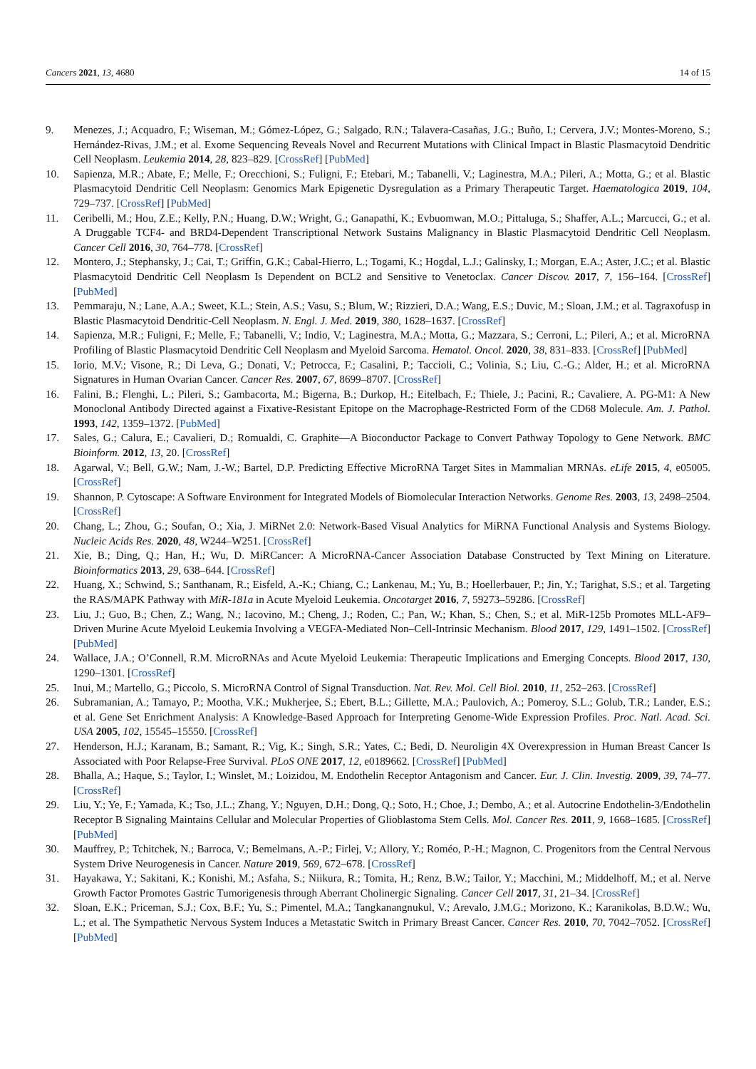Cancers 2021, 13, 4680 14 of 15
9. Menezes, J.; Acquadro, F.; Wiseman, M.; Gómez-López, G.; Salgado, R.N.; Talavera-Casañas, J.G.; Buño, I.; Cervera, J.V.; Montes-Moreno, S.; Hernández-Rivas, J.M.; et al. Exome Sequencing Reveals Novel and Recurrent Mutations with Clinical Impact in Blastic Plasmacytoid Dendritic Cell Neoplasm. Leukemia 2014, 28, 823–829. [CrossRef] [PubMed]
10. Sapienza, M.R.; Abate, F.; Melle, F.; Orecchioni, S.; Fuligni, F.; Etebari, M.; Tabanelli, V.; Laginestra, M.A.; Pileri, A.; Motta, G.; et al. Blastic Plasmacytoid Dendritic Cell Neoplasm: Genomics Mark Epigenetic Dysregulation as a Primary Therapeutic Target. Haematologica 2019, 104, 729–737. [CrossRef] [PubMed]
11. Ceribelli, M.; Hou, Z.E.; Kelly, P.N.; Huang, D.W.; Wright, G.; Ganapathi, K.; Evbuomwan, M.O.; Pittaluga, S.; Shaffer, A.L.; Marcucci, G.; et al. A Druggable TCF4- and BRD4-Dependent Transcriptional Network Sustains Malignancy in Blastic Plasmacytoid Dendritic Cell Neoplasm. Cancer Cell 2016, 30, 764–778. [CrossRef]
12. Montero, J.; Stephansky, J.; Cai, T.; Griffin, G.K.; Cabal-Hierro, L.; Togami, K.; Hogdal, L.J.; Galinsky, I.; Morgan, E.A.; Aster, J.C.; et al. Blastic Plasmacytoid Dendritic Cell Neoplasm Is Dependent on BCL2 and Sensitive to Venetoclax. Cancer Discov. 2017, 7, 156–164. [CrossRef] [PubMed]
13. Pemmaraju, N.; Lane, A.A.; Sweet, K.L.; Stein, A.S.; Vasu, S.; Blum, W.; Rizzieri, D.A.; Wang, E.S.; Duvic, M.; Sloan, J.M.; et al. Tagraxofusp in Blastic Plasmacytoid Dendritic-Cell Neoplasm. N. Engl. J. Med. 2019, 380, 1628–1637. [CrossRef]
14. Sapienza, M.R.; Fuligni, F.; Melle, F.; Tabanelli, V.; Indio, V.; Laginestra, M.A.; Motta, G.; Mazzara, S.; Cerroni, L.; Pileri, A.; et al. MicroRNA Profiling of Blastic Plasmacytoid Dendritic Cell Neoplasm and Myeloid Sarcoma. Hematol. Oncol. 2020, 38, 831–833. [CrossRef] [PubMed]
15. Iorio, M.V.; Visone, R.; Di Leva, G.; Donati, V.; Petrocca, F.; Casalini, P.; Taccioli, C.; Volinia, S.; Liu, C.-G.; Alder, H.; et al. MicroRNA Signatures in Human Ovarian Cancer. Cancer Res. 2007, 67, 8699–8707. [CrossRef]
16. Falini, B.; Flenghi, L.; Pileri, S.; Gambacorta, M.; Bigerna, B.; Durkop, H.; Eitelbach, F.; Thiele, J.; Pacini, R.; Cavaliere, A. PG-M1: A New Monoclonal Antibody Directed against a Fixative-Resistant Epitope on the Macrophage-Restricted Form of the CD68 Molecule. Am. J. Pathol. 1993, 142, 1359–1372. [PubMed]
17. Sales, G.; Calura, E.; Cavalieri, D.; Romualdi, C. Graphite—A Bioconductor Package to Convert Pathway Topology to Gene Network. BMC Bioinform. 2012, 13, 20. [CrossRef]
18. Agarwal, V.; Bell, G.W.; Nam, J.-W.; Bartel, D.P. Predicting Effective MicroRNA Target Sites in Mammalian MRNAs. eLife 2015, 4, e05005. [CrossRef]
19. Shannon, P. Cytoscape: A Software Environment for Integrated Models of Biomolecular Interaction Networks. Genome Res. 2003, 13, 2498–2504. [CrossRef]
20. Chang, L.; Zhou, G.; Soufan, O.; Xia, J. MiRNet 2.0: Network-Based Visual Analytics for MiRNA Functional Analysis and Systems Biology. Nucleic Acids Res. 2020, 48, W244–W251. [CrossRef]
21. Xie, B.; Ding, Q.; Han, H.; Wu, D. MiRCancer: A MicroRNA-Cancer Association Database Constructed by Text Mining on Literature. Bioinformatics 2013, 29, 638–644. [CrossRef]
22. Huang, X.; Schwind, S.; Santhanam, R.; Eisfeld, A.-K.; Chiang, C.; Lankenau, M.; Yu, B.; Hoellerbauer, P.; Jin, Y.; Tarighat, S.S.; et al. Targeting the RAS/MAPK Pathway with MiR-181a in Acute Myeloid Leukemia. Oncotarget 2016, 7, 59273–59286. [CrossRef]
23. Liu, J.; Guo, B.; Chen, Z.; Wang, N.; Iacovino, M.; Cheng, J.; Roden, C.; Pan, W.; Khan, S.; Chen, S.; et al. MiR-125b Promotes MLL-AF9–Driven Murine Acute Myeloid Leukemia Involving a VEGFA-Mediated Non–Cell-Intrinsic Mechanism. Blood 2017, 129, 1491–1502. [CrossRef] [PubMed]
24. Wallace, J.A.; O’Connell, R.M. MicroRNAs and Acute Myeloid Leukemia: Therapeutic Implications and Emerging Concepts. Blood 2017, 130, 1290–1301. [CrossRef]
25. Inui, M.; Martello, G.; Piccolo, S. MicroRNA Control of Signal Transduction. Nat. Rev. Mol. Cell Biol. 2010, 11, 252–263. [CrossRef]
26. Subramanian, A.; Tamayo, P.; Mootha, V.K.; Mukherjee, S.; Ebert, B.L.; Gillette, M.A.; Paulovich, A.; Pomeroy, S.L.; Golub, T.R.; Lander, E.S.; et al. Gene Set Enrichment Analysis: A Knowledge-Based Approach for Interpreting Genome-Wide Expression Profiles. Proc. Natl. Acad. Sci. USA 2005, 102, 15545–15550. [CrossRef]
27. Henderson, H.J.; Karanam, B.; Samant, R.; Vig, K.; Singh, S.R.; Yates, C.; Bedi, D. Neuroligin 4X Overexpression in Human Breast Cancer Is Associated with Poor Relapse-Free Survival. PLoS ONE 2017, 12, e0189662. [CrossRef] [PubMed]
28. Bhalla, A.; Haque, S.; Taylor, I.; Winslet, M.; Loizidou, M. Endothelin Receptor Antagonism and Cancer. Eur. J. Clin. Investig. 2009, 39, 74–77. [CrossRef]
29. Liu, Y.; Ye, F.; Yamada, K.; Tso, J.L.; Zhang, Y.; Nguyen, D.H.; Dong, Q.; Soto, H.; Choe, J.; Dembo, A.; et al. Autocrine Endothelin-3/Endothelin Receptor B Signaling Maintains Cellular and Molecular Properties of Glioblastoma Stem Cells. Mol. Cancer Res. 2011, 9, 1668–1685. [CrossRef] [PubMed]
30. Mauffrey, P.; Tchitchek, N.; Barroca, V.; Bemelmans, A.-P.; Firlej, V.; Allory, Y.; Roméo, P.-H.; Magnon, C. Progenitors from the Central Nervous System Drive Neurogenesis in Cancer. Nature 2019, 569, 672–678. [CrossRef]
31. Hayakawa, Y.; Sakitani, K.; Konishi, M.; Asfaha, S.; Niikura, R.; Tomita, H.; Renz, B.W.; Tailor, Y.; Macchini, M.; Middelhoff, M.; et al. Nerve Growth Factor Promotes Gastric Tumorigenesis through Aberrant Cholinergic Signaling. Cancer Cell 2017, 31, 21–34. [CrossRef]
32. Sloan, E.K.; Priceman, S.J.; Cox, B.F.; Yu, S.; Pimentel, M.A.; Tangkanangnukul, V.; Arevalo, J.M.G.; Morizono, K.; Karanikolas, B.D.W.; Wu, L.; et al. The Sympathetic Nervous System Induces a Metastatic Switch in Primary Breast Cancer. Cancer Res. 2010, 70, 7042–7052. [CrossRef] [PubMed]